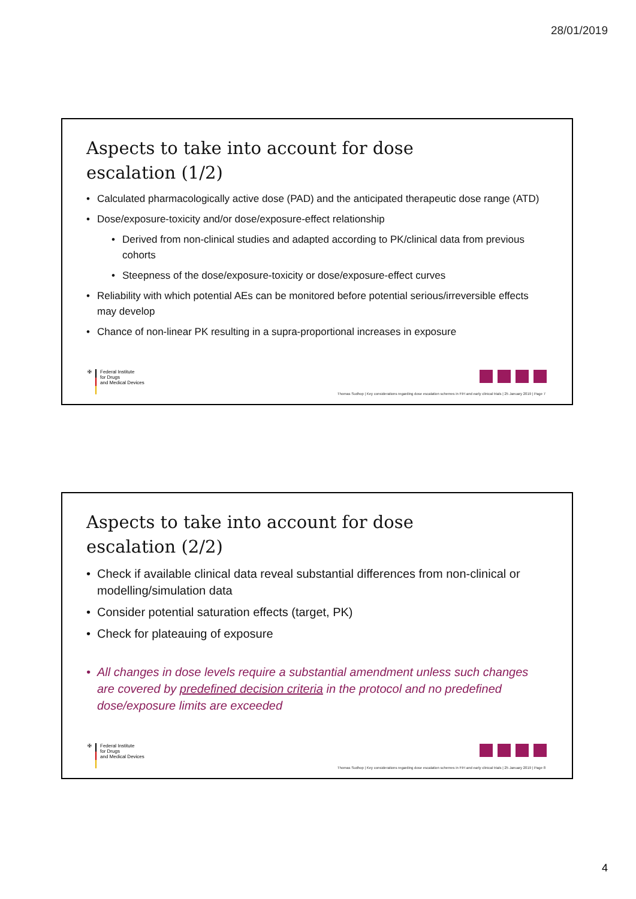28/01/2019
Aspects to take into account for dose
escalation (1/2)
• Calculated pharmacologically active dose (PAD) and the anticipated therapeutic dose range (ATD)
• Dose/exposure-toxicity and/or dose/exposure-effect relationship
• Derived from non-clinical studies and adapted according to PK/clinical data from previous cohorts
• Steepness of the dose/exposure-toxicity or dose/exposure-effect curves
• Reliability with which potential AEs can be monitored before potential serious/irreversible effects may develop
• Chance of non-linear PK resulting in a supra-proportional increases in exposure
✠ Federal Institute
for Drugs
and Medical Devices
Thomas Sudhop | Key considerations regarding dose escalation schemes in FIH and early clinical trials | 25 January 2019 | Page 7
Aspects to take into account for dose
escalation (2/2)
• Check if available clinical data reveal substantial differences from non-clinical or modelling/simulation data
• Consider potential saturation effects (target, PK)
• Check for plateauing of exposure
• All changes in dose levels require a substantial amendment unless such changes are covered by predefined decision criteria in the protocol and no predefined dose/exposure limits are exceeded
✠ Federal Institute
for Drugs
and Medical Devices
Thomas Sudhop | Key considerations regarding dose escalation schemes in FIH and early clinical trials | 25 January 2019 | Page 8
4